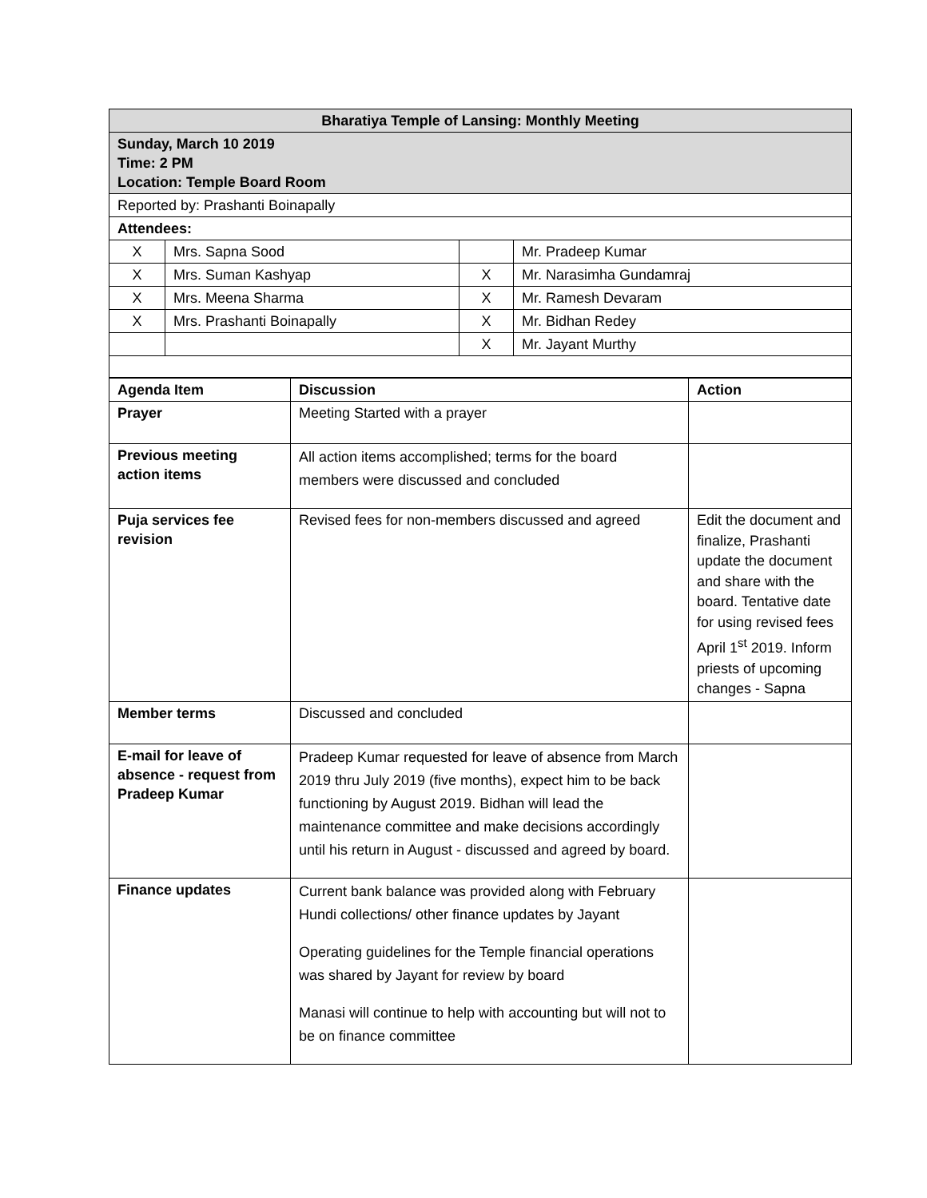| Bharatiya Temple of Lansing: Monthly Meeting | | | |
| Sunday, March 10 2019 Time: 2 PM Location: Temple Board Room | | | |
| Reported by: Prashanti Boinapally | | | |
| Attendees: | | | |
| X | Mrs. Sapna Sood | | Mr. Pradeep Kumar |
| X | Mrs. Suman Kashyap | X | Mr. Narasimha Gundamraj |
| X | Mrs. Meena Sharma | X | Mr. Ramesh Devaram |
| X | Mrs. Prashanti Boinapally | X | Mr. Bidhan Redey |
| | | X | Mr. Jayant Murthy |
| Agenda Item | Discussion | Action |
| --- | --- | --- |
| Prayer | Meeting Started with a prayer | |
| Previous meeting action items | All action items accomplished; terms for the board members were discussed and concluded | |
| Puja services fee revision | Revised fees for non-members discussed and agreed | Edit the document and finalize, Prashanti update the document and share with the board. Tentative date for using revised fees April 1<sup>st</sup> 2019. Inform priests of upcoming changes - Sapna |
| Member terms | Discussed and concluded | |
| E-mail for leave of absence - request from Pradeep Kumar | Pradeep Kumar requested for leave of absence from March 2019 thru July 2019 (five months), expect him to be back functioning by August 2019. Bidhan will lead the maintenance committee and make decisions accordingly until his return in August - discussed and agreed by board. | |
| Finance updates | Current bank balance was provided along with February Hundi collections/ other finance updates by Jayant Operating guidelines for the Temple financial operations was shared by Jayant for review by board Manasi will continue to help with accounting but will not to be on finance committee | |